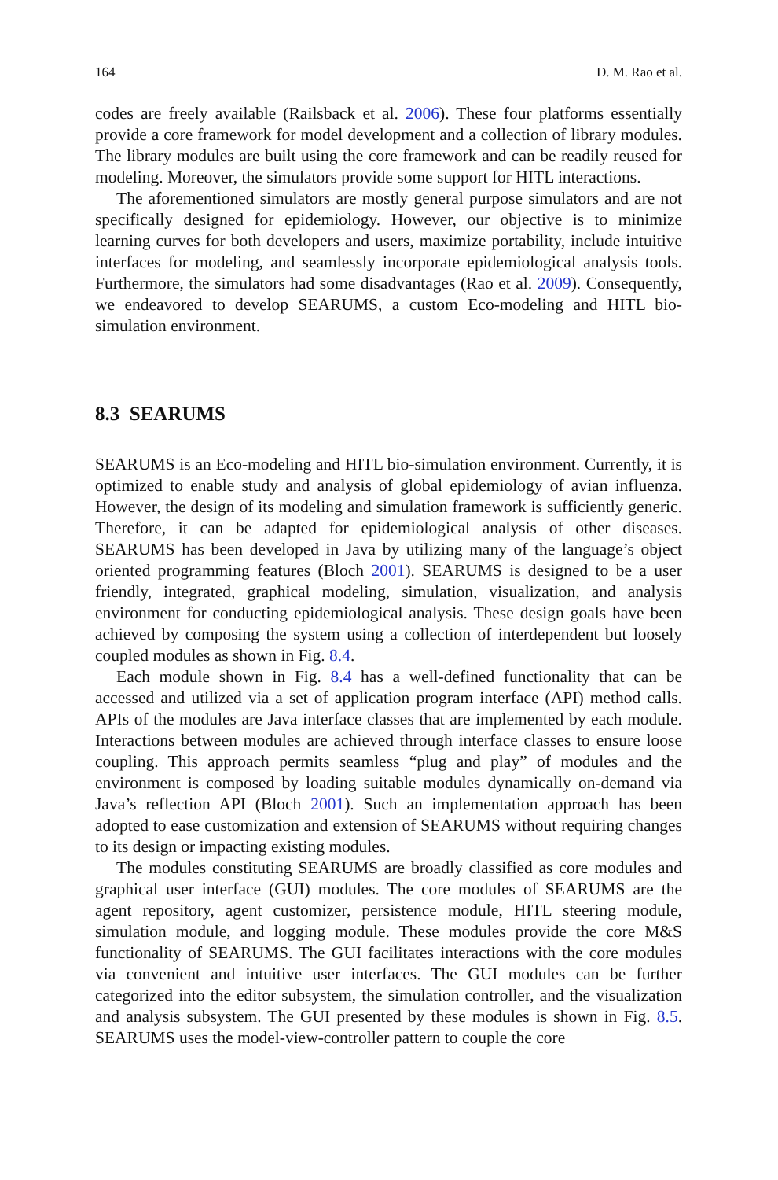164 D. M. Rao et al.
codes are freely available (Railsback et al. 2006). These four platforms essentially provide a core framework for model development and a collection of library modules. The library modules are built using the core framework and can be readily reused for modeling. Moreover, the simulators provide some support for HITL interactions.
The aforementioned simulators are mostly general purpose simulators and are not specifically designed for epidemiology. However, our objective is to minimize learning curves for both developers and users, maximize portability, include intuitive interfaces for modeling, and seamlessly incorporate epidemiological analysis tools. Furthermore, the simulators had some disadvantages (Rao et al. 2009). Consequently, we endeavored to develop SEARUMS, a custom Eco-modeling and HITL bio-simulation environment.
8.3 SEARUMS
SEARUMS is an Eco-modeling and HITL bio-simulation environment. Currently, it is optimized to enable study and analysis of global epidemiology of avian influenza. However, the design of its modeling and simulation framework is sufficiently generic. Therefore, it can be adapted for epidemiological analysis of other diseases. SEARUMS has been developed in Java by utilizing many of the language’s object oriented programming features (Bloch 2001). SEARUMS is designed to be a user friendly, integrated, graphical modeling, simulation, visualization, and analysis environment for conducting epidemiological analysis. These design goals have been achieved by composing the system using a collection of interdependent but loosely coupled modules as shown in Fig. 8.4.
Each module shown in Fig. 8.4 has a well-defined functionality that can be accessed and utilized via a set of application program interface (API) method calls. APIs of the modules are Java interface classes that are implemented by each module. Interactions between modules are achieved through interface classes to ensure loose coupling. This approach permits seamless “plug and play” of modules and the environment is composed by loading suitable modules dynamically on-demand via Java’s reflection API (Bloch 2001). Such an implementation approach has been adopted to ease customization and extension of SEARUMS without requiring changes to its design or impacting existing modules.
The modules constituting SEARUMS are broadly classified as core modules and graphical user interface (GUI) modules. The core modules of SEARUMS are the agent repository, agent customizer, persistence module, HITL steering module, simulation module, and logging module. These modules provide the core M&S functionality of SEARUMS. The GUI facilitates interactions with the core modules via convenient and intuitive user interfaces. The GUI modules can be further categorized into the editor subsystem, the simulation controller, and the visualization and analysis subsystem. The GUI presented by these modules is shown in Fig. 8.5. SEARUMS uses the model-view-controller pattern to couple the core